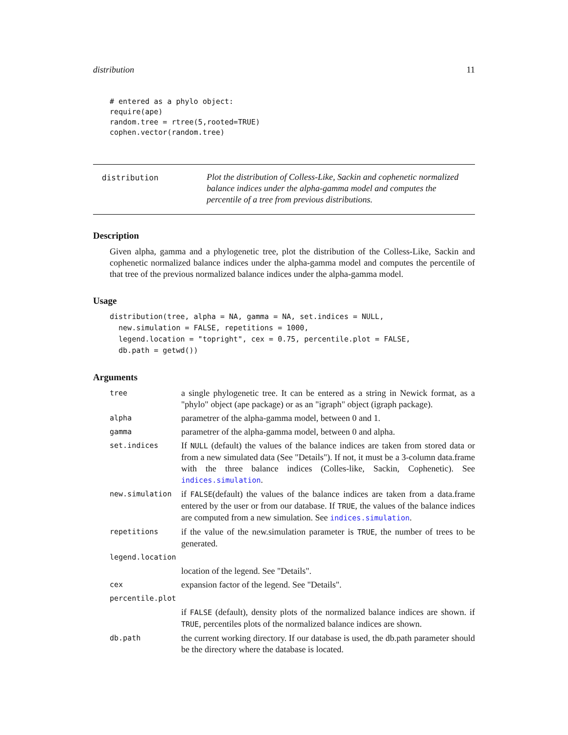distribution 11
# entered as a phylo object:
require(ape)
random.tree = rtree(5,rooted=TRUE)
cophen.vector(random.tree)
distribution
Plot the distribution of Colless-Like, Sackin and cophenetic normalized balance indices under the alpha-gamma model and computes the percentile of a tree from previous distributions.
Description
Given alpha, gamma and a phylogenetic tree, plot the distribution of the Colless-Like, Sackin and cophenetic normalized balance indices under the alpha-gamma model and computes the percentile of that tree of the previous normalized balance indices under the alpha-gamma model.
Usage
distribution(tree, alpha = NA, gamma = NA, set.indices = NULL, new.simulation = FALSE, repetitions = 1000, legend.location = "topright", cex = 0.75, percentile.plot = FALSE, db.path = getwd())
Arguments
tree
a single phylogenetic tree. It can be entered as a string in Newick format, as a "phylo" object (ape package) or as an "igraph" object (igraph package).
alpha
parametrer of the alpha-gamma model, between 0 and 1.
gamma
parametrer of the alpha-gamma model, between 0 and alpha.
set.indices
If NULL (default) the values of the balance indices are taken from stored data or from a new simulated data (See "Details"). If not, it must be a 3-column data.frame with the three balance indices (Colles-like, Sackin, Cophenetic). See indices.simulation.
new.simulation
if FALSE(default) the values of the balance indices are taken from a data.frame entered by the user or from our database. If TRUE, the values of the balance indices are computed from a new simulation. See indices.simulation.
repetitions
if the value of the new.simulation parameter is TRUE, the number of trees to be generated.
legend.location
location of the legend. See "Details".
cex
expansion factor of the legend. See "Details".
percentile.plot
if FALSE (default), density plots of the normalized balance indices are shown. if TRUE, percentiles plots of the normalized balance indices are shown.
db.path
the current working directory. If our database is used, the db.path parameter should be the directory where the database is located.